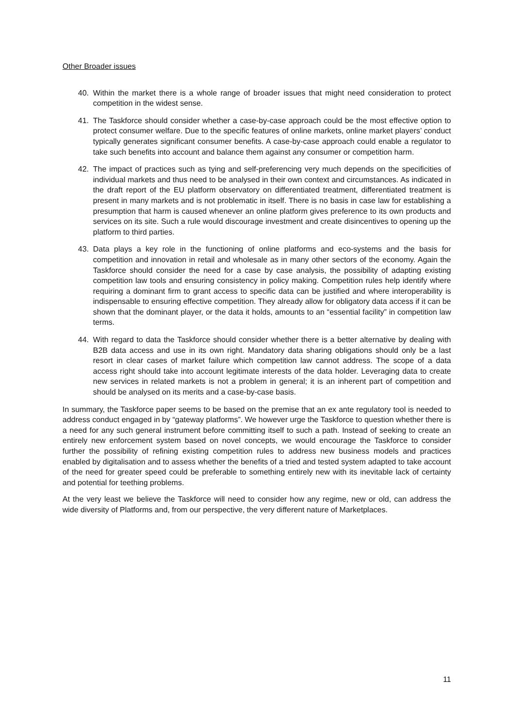Other Broader issues
40. Within the market there is a whole range of broader issues that might need consideration to protect competition in the widest sense.
41. The Taskforce should consider whether a case-by-case approach could be the most effective option to protect consumer welfare. Due to the specific features of online markets, online market players’ conduct typically generates significant consumer benefits. A case-by-case approach could enable a regulator to take such benefits into account and balance them against any consumer or competition harm.
42. The impact of practices such as tying and self-preferencing very much depends on the specificities of individual markets and thus need to be analysed in their own context and circumstances. As indicated in the draft report of the EU platform observatory on differentiated treatment, differentiated treatment is present in many markets and is not problematic in itself. There is no basis in case law for establishing a presumption that harm is caused whenever an online platform gives preference to its own products and services on its site. Such a rule would discourage investment and create disincentives to opening up the platform to third parties.
43. Data plays a key role in the functioning of online platforms and eco-systems and the basis for competition and innovation in retail and wholesale as in many other sectors of the economy. Again the Taskforce should consider the need for a case by case analysis, the possibility of adapting existing competition law tools and ensuring consistency in policy making. Competition rules help identify where requiring a dominant firm to grant access to specific data can be justified and where interoperability is indispensable to ensuring effective competition. They already allow for obligatory data access if it can be shown that the dominant player, or the data it holds, amounts to an “essential facility” in competition law terms.
44. With regard to data the Taskforce should consider whether there is a better alternative by dealing with B2B data access and use in its own right. Mandatory data sharing obligations should only be a last resort in clear cases of market failure which competition law cannot address. The scope of a data access right should take into account legitimate interests of the data holder. Leveraging data to create new services in related markets is not a problem in general; it is an inherent part of competition and should be analysed on its merits and a case-by-case basis.
In summary, the Taskforce paper seems to be based on the premise that an ex ante regulatory tool is needed to address conduct engaged in by “gateway platforms”. We however urge the Taskforce to question whether there is a need for any such general instrument before committing itself to such a path. Instead of seeking to create an entirely new enforcement system based on novel concepts, we would encourage the Taskforce to consider further the possibility of refining existing competition rules to address new business models and practices enabled by digitalisation and to assess whether the benefits of a tried and tested system adapted to take account of the need for greater speed could be preferable to something entirely new with its inevitable lack of certainty and potential for teething problems.
At the very least we believe the Taskforce will need to consider how any regime, new or old, can address the wide diversity of Platforms and, from our perspective, the very different nature of Marketplaces.
11